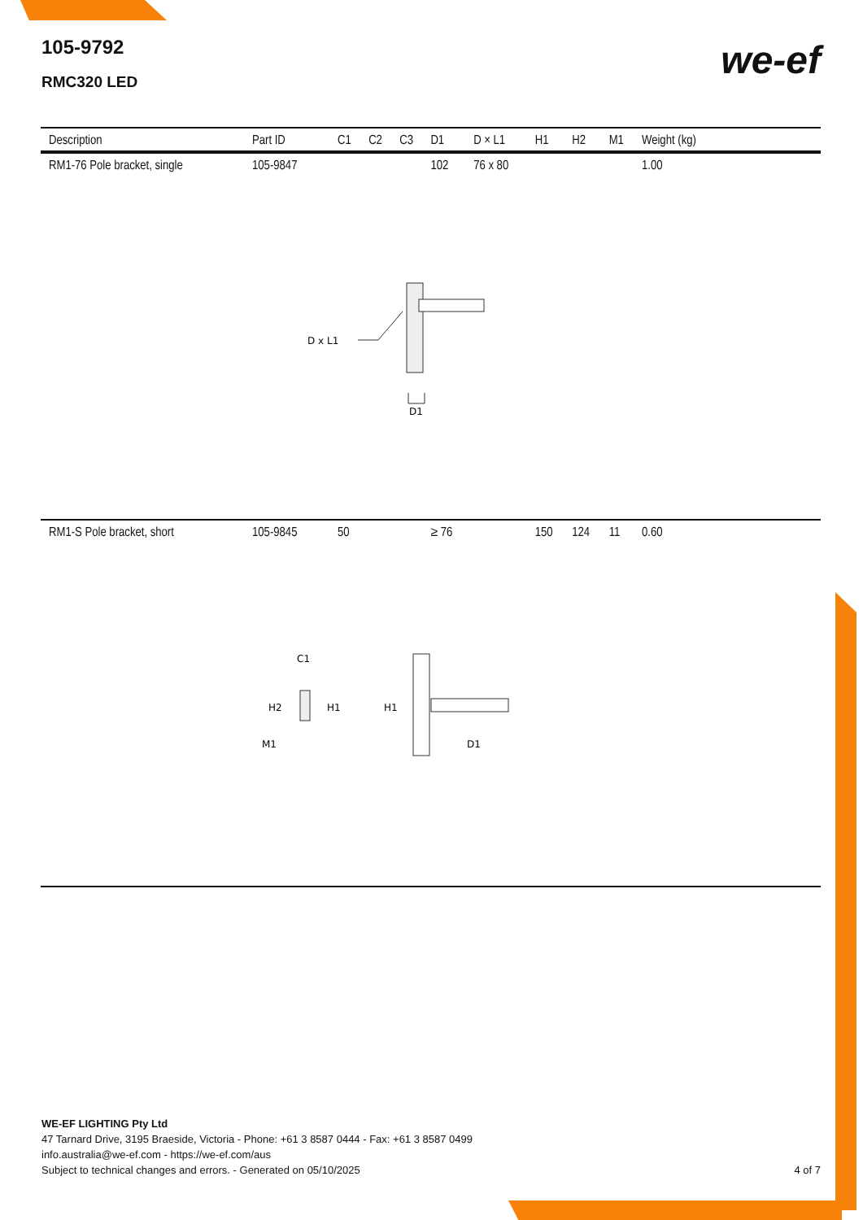105-9792
RMC320 LED
we-ef
| Description | Part ID | C1 | C2 | C3 | D1 | D × L1 | H1 | H2 | M1 | Weight (kg) |
| --- | --- | --- | --- | --- | --- | --- | --- | --- | --- | --- |
| RM1-76 Pole bracket, single | 105-9847 | | | | 102 | 76 x 80 | | | | 1.00 |
| D x L1 D1 | | | | | | | | | | |
| RM1-S Pole bracket, short | 105-9845 | 50 | | | ≥ 76 | | 150 | 124 | 11 | 0.60 |
| C1 H2 H1 H1 M1 D1 | | | | | | | | | | |
WE-EF LIGHTING Pty Ltd
47 Tarnard Drive, 3195 Braeside, Victoria - Phone: +61 3 8587 0444 - Fax: +61 3 8587 0499
info.australia@we-ef.com - https://we-ef.com/aus
Subject to technical changes and errors. - Generated on 05/10/2025
4 of 7